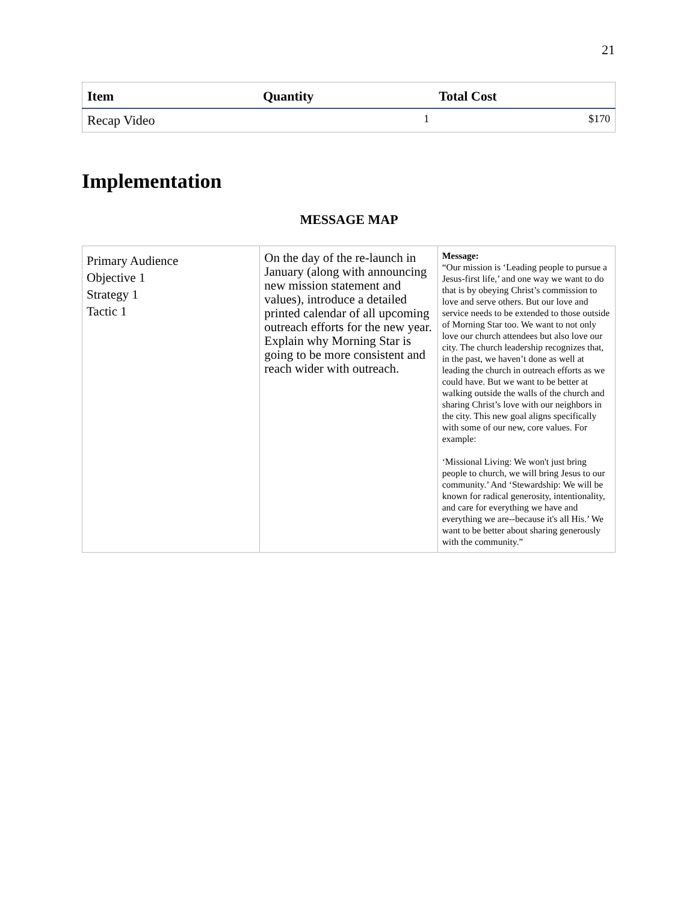21
| Item | Quantity | Total Cost |
| --- | --- | --- |
| Recap Video | 1 | $170 |
Implementation
MESSAGE MAP
| Primary Audience Objective 1 Strategy 1 Tactic 1 | On the day of the re-launch in January (along with announcing new mission statement and values), introduce a detailed printed calendar of all upcoming outreach efforts for the new year. Explain why Morning Star is going to be more consistent and reach wider with outreach. | Message: “Our mission is ‘Leading people to pursue a Jesus-first life,’ and one way we want to do that is by obeying Christ’s commission to love and serve others. But our love and service needs to be extended to those outside of Morning Star too. We want to not only love our church attendees but also love our city. The church leadership recognizes that, in the past, we haven’t done as well at leading the church in outreach efforts as we could have. But we want to be better at walking outside the walls of the church and sharing Christ’s love with our neighbors in the city. This new goal aligns specifically with some of our new, core values. For example: ‘Missional Living: We won't just bring people to church, we will bring Jesus to our community.’ And ‘Stewardship: We will be known for radical generosity, intentionality, and care for everything we have and everything we are--because it's all His.’ We want to be better about sharing generously with the community.” |